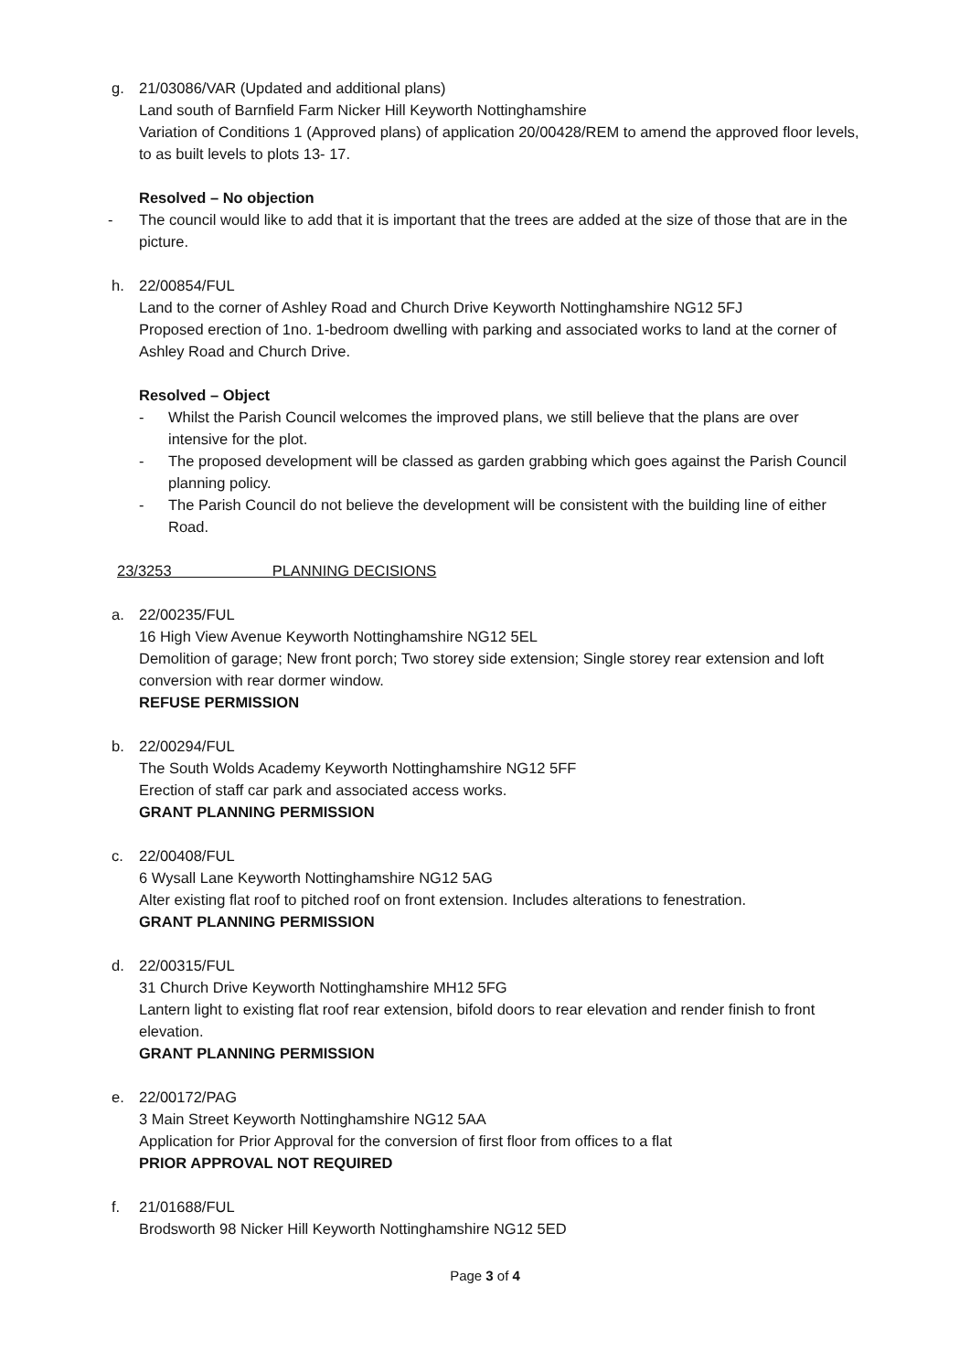g. 21/03086/VAR (Updated and additional plans)
Land south of Barnfield Farm Nicker Hill Keyworth Nottinghamshire
Variation of Conditions 1 (Approved plans) of application 20/00428/REM to amend the approved floor levels, to as built levels to plots 13- 17.
Resolved – No objection
- The council would like to add that it is important that the trees are added at the size of those that are in the picture.
h. 22/00854/FUL
Land to the corner of Ashley Road and Church Drive Keyworth Nottinghamshire NG12 5FJ
Proposed erection of 1no. 1-bedroom dwelling with parking and associated works to land at the corner of Ashley Road and Church Drive.
Resolved – Object
- Whilst the Parish Council welcomes the improved plans, we still believe that the plans are over intensive for the plot.
- The proposed development will be classed as garden grabbing which goes against the Parish Council planning policy.
- The Parish Council do not believe the development will be consistent with the building line of either Road.
23/3253 PLANNING DECISIONS
a. 22/00235/FUL
16 High View Avenue Keyworth Nottinghamshire NG12 5EL
Demolition of garage; New front porch; Two storey side extension; Single storey rear extension and loft conversion with rear dormer window.
REFUSE PERMISSION
b. 22/00294/FUL
The South Wolds Academy Keyworth Nottinghamshire NG12 5FF
Erection of staff car park and associated access works.
GRANT PLANNING PERMISSION
c. 22/00408/FUL
6 Wysall Lane Keyworth Nottinghamshire NG12 5AG
Alter existing flat roof to pitched roof on front extension. Includes alterations to fenestration.
GRANT PLANNING PERMISSION
d. 22/00315/FUL
31 Church Drive Keyworth Nottinghamshire MH12 5FG
Lantern light to existing flat roof rear extension, bifold doors to rear elevation and render finish to front elevation.
GRANT PLANNING PERMISSION
e. 22/00172/PAG
3 Main Street Keyworth Nottinghamshire NG12 5AA
Application for Prior Approval for the conversion of first floor from offices to a flat
PRIOR APPROVAL NOT REQUIRED
f. 21/01688/FUL
Brodsworth 98 Nicker Hill Keyworth Nottinghamshire NG12 5ED
Page 3 of 4